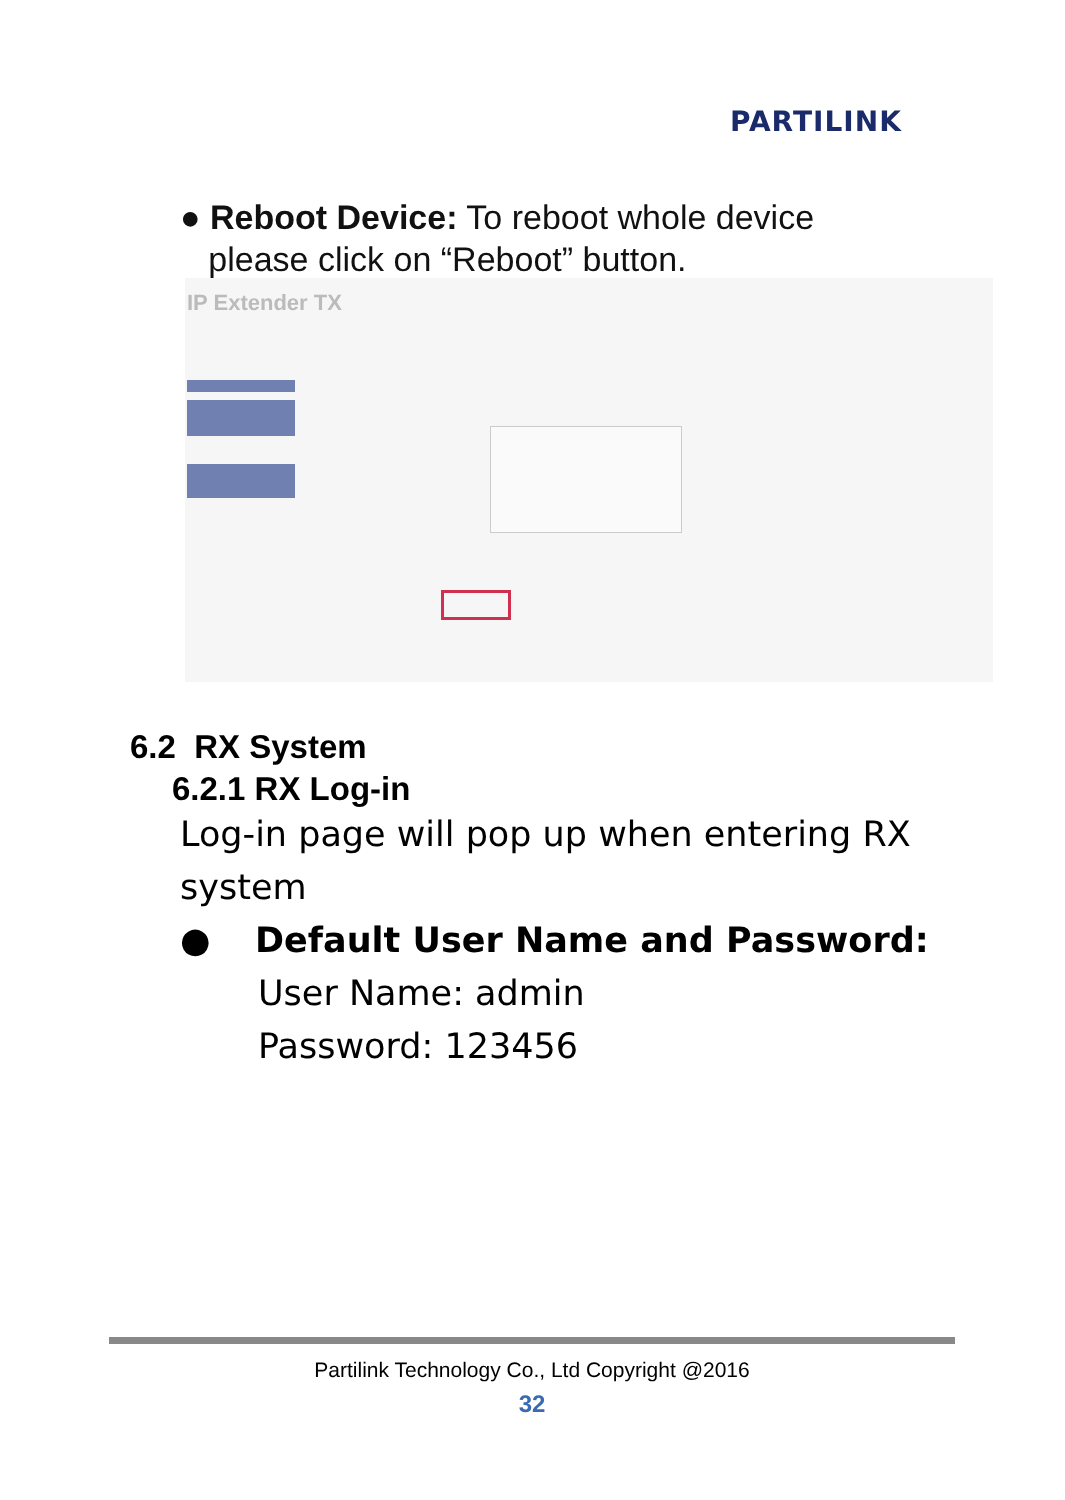PARTILINK
● Reboot Device: To reboot whole device
please click on “Reboot” button.
IP Extender TX
6.2 RX System
6.2.1 RX Log-in
Log-in page will pop up when entering RX
system
● Default User Name and Password:
User Name: admin
Password: 123456
Partilink Technology Co., Ltd Copyright @2016
32